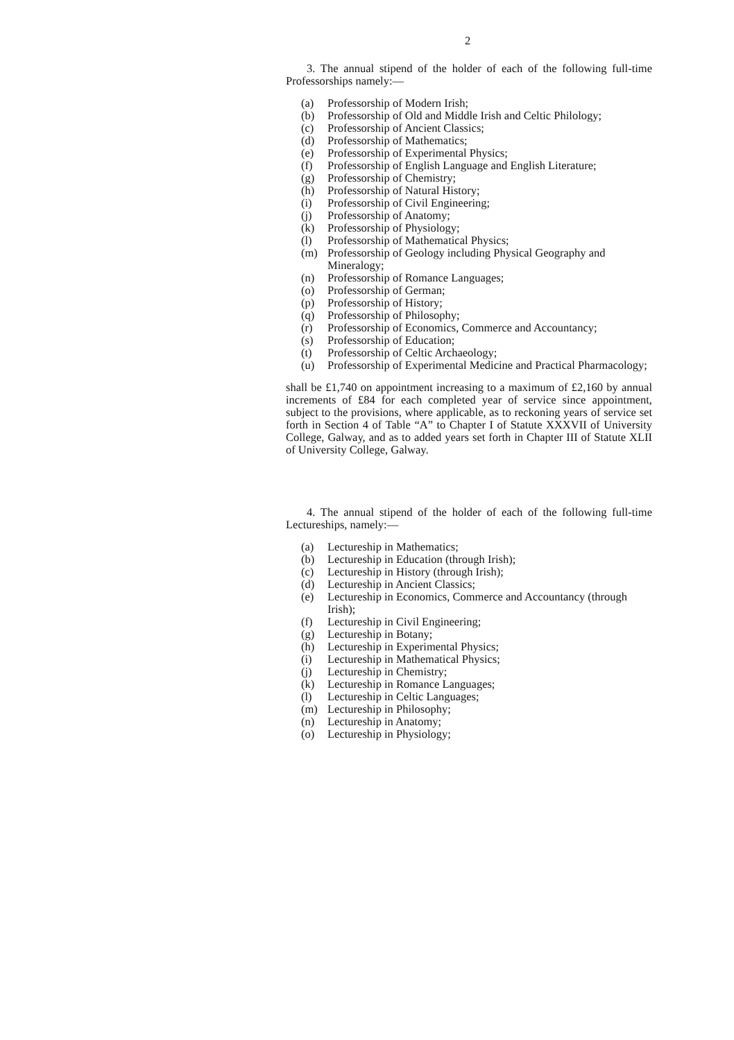2
3. The annual stipend of the holder of each of the following full-time Professorships namely:—
(a) Professorship of Modern Irish;
(b) Professorship of Old and Middle Irish and Celtic Philology;
(c) Professorship of Ancient Classics;
(d) Professorship of Mathematics;
(e) Professorship of Experimental Physics;
(f) Professorship of English Language and English Literature;
(g) Professorship of Chemistry;
(h) Professorship of Natural History;
(i) Professorship of Civil Engineering;
(j) Professorship of Anatomy;
(k) Professorship of Physiology;
(l) Professorship of Mathematical Physics;
(m) Professorship of Geology including Physical Geography and Mineralogy;
(n) Professorship of Romance Languages;
(o) Professorship of German;
(p) Professorship of History;
(q) Professorship of Philosophy;
(r) Professorship of Economics, Commerce and Accountancy;
(s) Professorship of Education;
(t) Professorship of Celtic Archaeology;
(u) Professorship of Experimental Medicine and Practical Pharmacology;
shall be £1,740 on appointment increasing to a maximum of £2,160 by annual increments of £84 for each completed year of service since appointment, subject to the provisions, where applicable, as to reckoning years of service set forth in Section 4 of Table “A” to Chapter I of Statute XXXVII of University College, Galway, and as to added years set forth in Chapter III of Statute XLII of University College, Galway.
4. The annual stipend of the holder of each of the following full-time Lectureships, namely:—
(a) Lectureship in Mathematics;
(b) Lectureship in Education (through Irish);
(c) Lectureship in History (through Irish);
(d) Lectureship in Ancient Classics;
(e) Lectureship in Economics, Commerce and Accountancy (through Irish);
(f) Lectureship in Civil Engineering;
(g) Lectureship in Botany;
(h) Lectureship in Experimental Physics;
(i) Lectureship in Mathematical Physics;
(j) Lectureship in Chemistry;
(k) Lectureship in Romance Languages;
(l) Lectureship in Celtic Languages;
(m) Lectureship in Philosophy;
(n) Lectureship in Anatomy;
(o) Lectureship in Physiology;